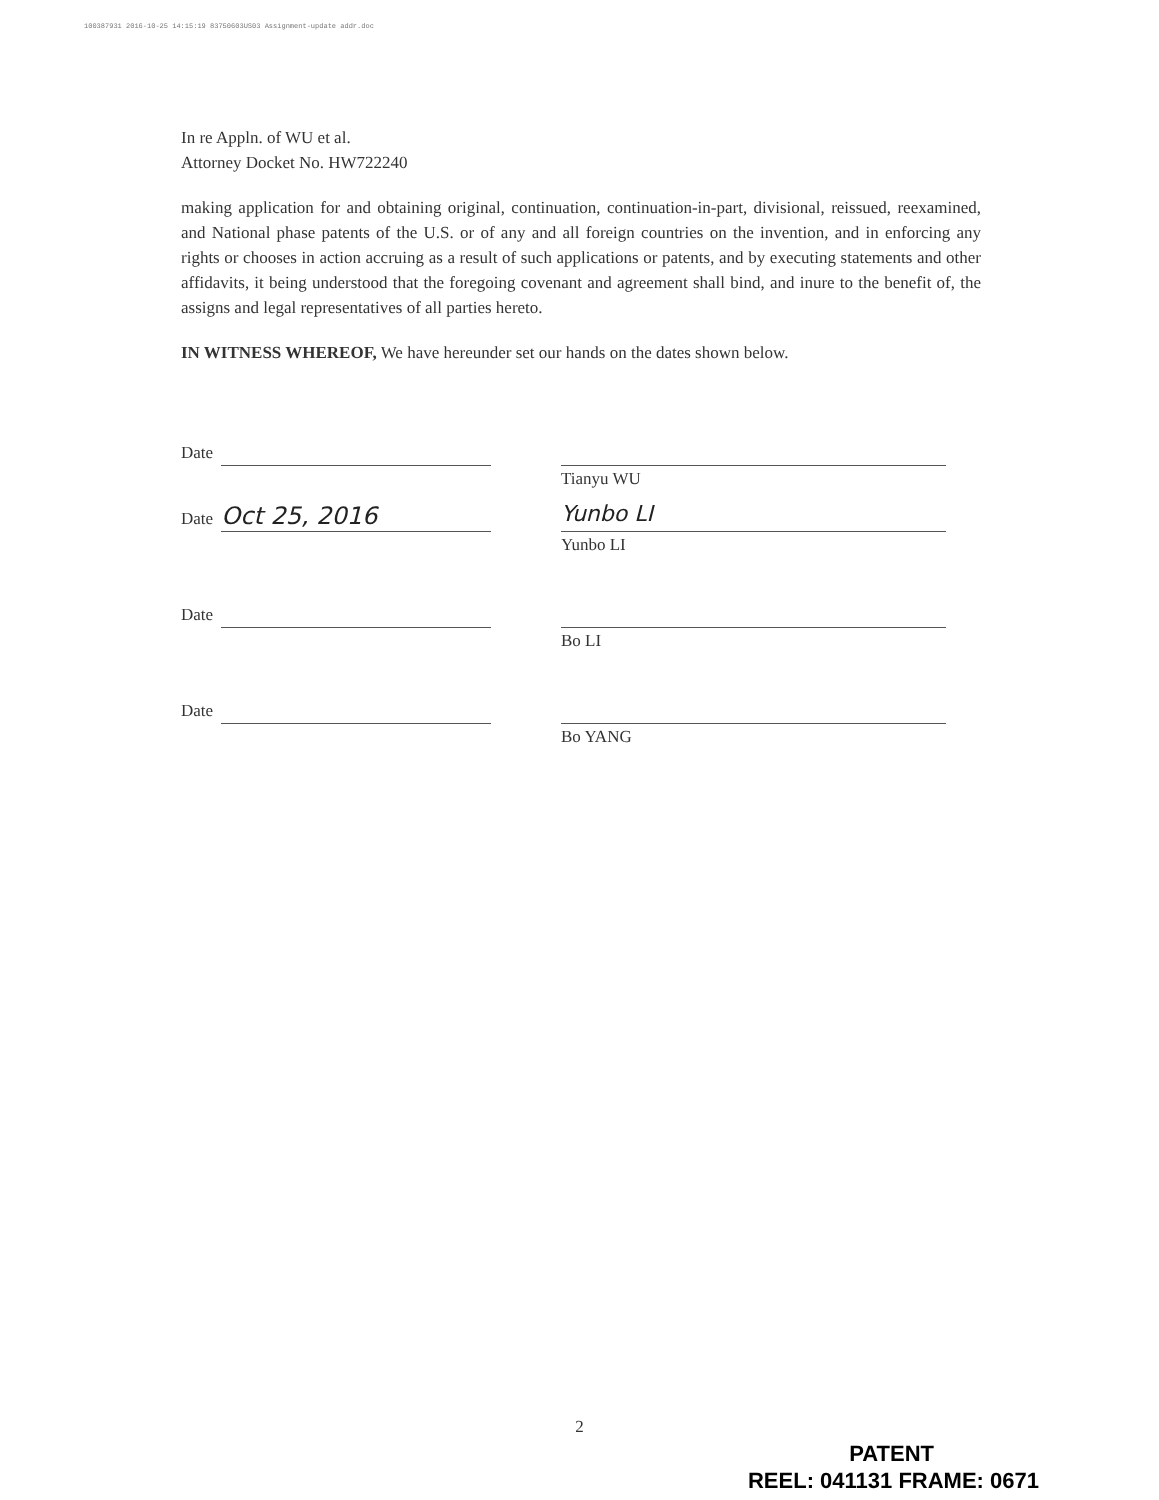100387931 2016-10-25 14:15:19 83750603US03 Assignment-update addr.doc
In re Appln. of WU et al.
Attorney Docket No. HW722240
making application for and obtaining original, continuation, continuation-in-part, divisional, reissued, reexamined, and National phase patents of the U.S. or of any and all foreign countries on the invention, and in enforcing any rights or chooses in action accruing as a result of such applications or patents, and by executing statements and other affidavits, it being understood that the foregoing covenant and agreement shall bind, and inure to the benefit of, the assigns and legal representatives of all parties hereto.
IN WITNESS WHEREOF, We have hereunder set our hands on the dates shown below.
Date
Tianyu WU
Date Oct 25, 2016
Yunbo LI
Yunbo LI
Date
Bo LI
Date
Bo YANG
2
PATENT
REEL: 041131 FRAME: 0671